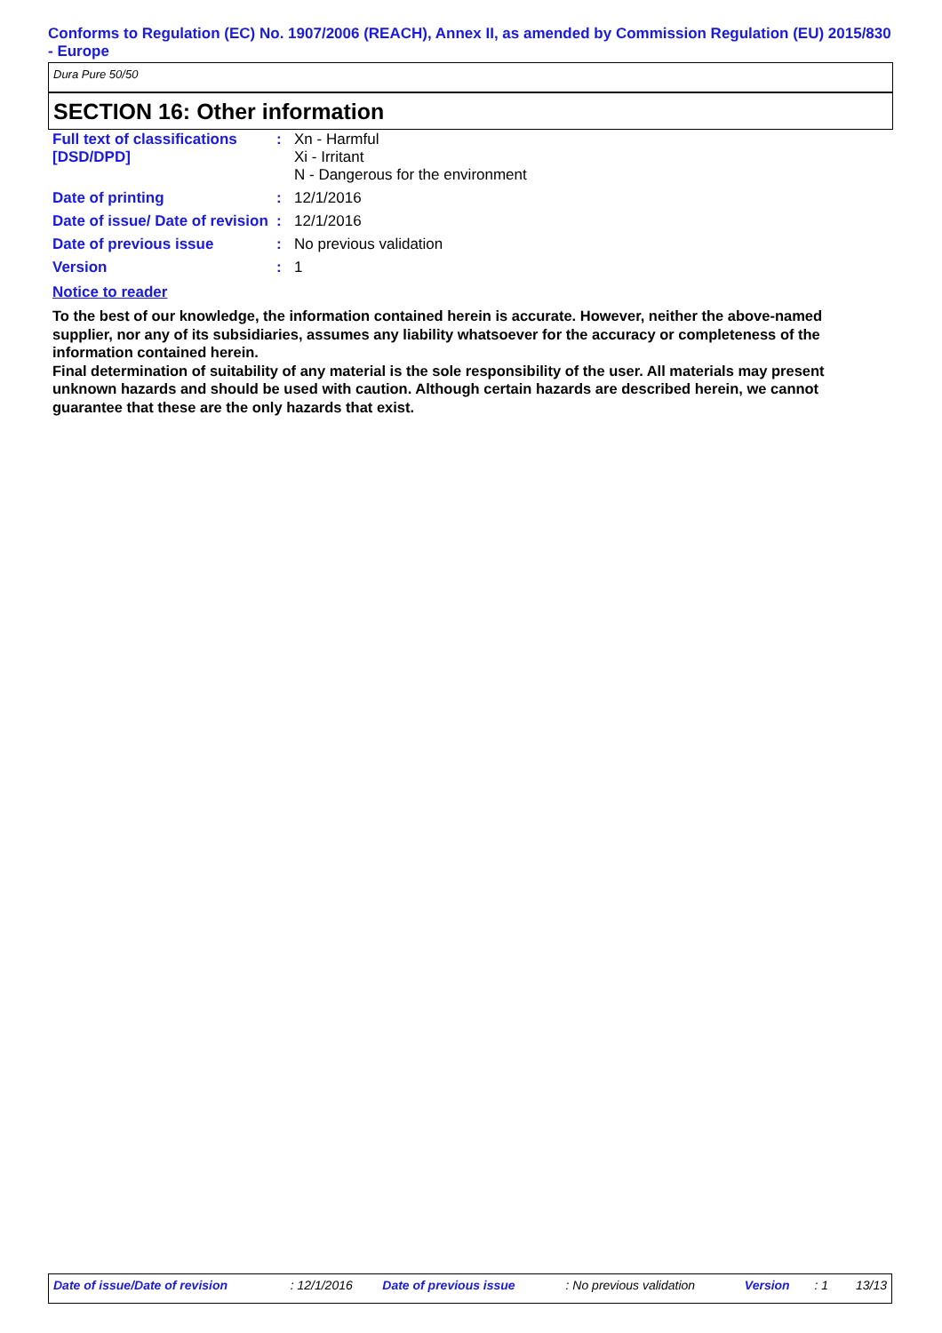Conforms to Regulation (EC) No. 1907/2006 (REACH), Annex II, as amended by Commission Regulation (EU) 2015/830 - Europe
Dura Pure 50/50
SECTION 16: Other information
| Full text of classifications [DSD/DPD] | : | Xn - Harmful Xi - Irritant N - Dangerous for the environment |
| Date of printing | : | 12/1/2016 |
| Date of issue/ Date of revision | : | 12/1/2016 |
| Date of previous issue | : | No previous validation |
| Version | : | 1 |
Notice to reader
To the best of our knowledge, the information contained herein is accurate. However, neither the above-named supplier, nor any of its subsidiaries, assumes any liability whatsoever for the accuracy or completeness of the information contained herein.
Final determination of suitability of any material is the sole responsibility of the user. All materials may present unknown hazards and should be used with caution. Although certain hazards are described herein, we cannot guarantee that these are the only hazards that exist.
| Date of issue/Date of revision | : 12/1/2016 | Date of previous issue | : No previous validation | Version | : 1 | 13/13 |